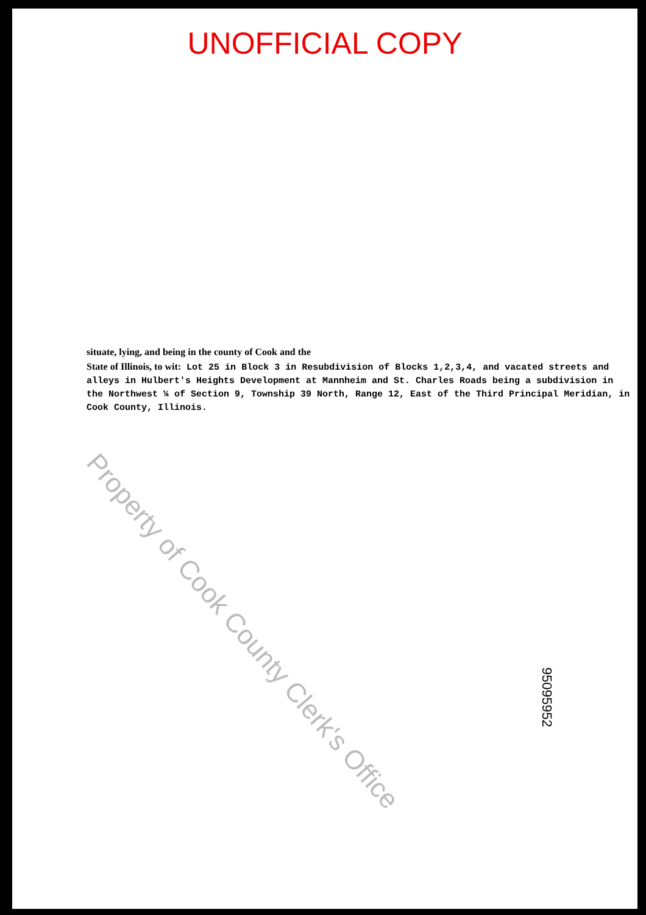UNOFFICIAL COPY
situate, lying, and being in the county of Cook and the
State of Illinois, to wit: Lot 25 in Block 3 in Resubdivision of Blocks 1,2,3,4, and vacated streets and alleys in Hulbert's Heights Development at Mannheim and St. Charles Roads being a subdivision in the Northwest ¼ of Section 9, Township 39 North, Range 12, East of the Third Principal Meridian, in Cook County, Illinois.
Property of Cook County Clerk's Office
95095952